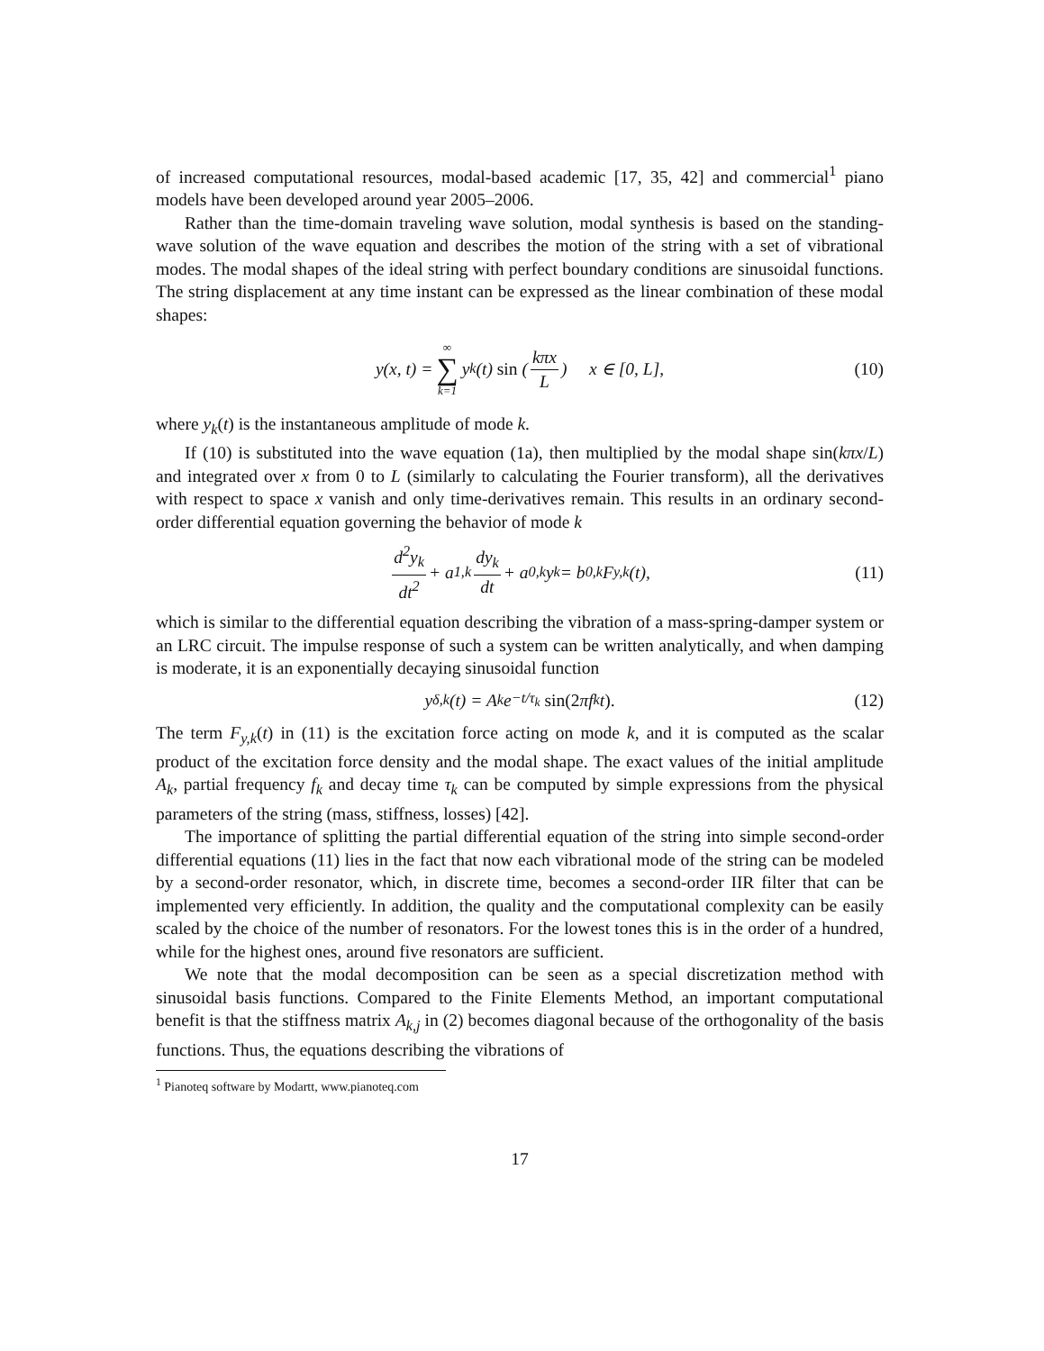of increased computational resources, modal-based academic [17, 35, 42] and commercial<sup>1</sup> piano models have been developed around year 2005–2006.
Rather than the time-domain traveling wave solution, modal synthesis is based on the standing-wave solution of the wave equation and describes the motion of the string with a set of vibrational modes. The modal shapes of the ideal string with perfect boundary conditions are sinusoidal functions. The string displacement at any time instant can be expressed as the linear combination of these modal shapes:
y(x, t) = ∞ ∑ k=1 y<sub>k</sub>(t) sin ( kπx L ) x ∈ [0, L], (10)
where y<sub>k</sub>(t) is the instantaneous amplitude of mode k.
If (10) is substituted into the wave equation (1a), then multiplied by the modal shape sin(kπx/L) and integrated over x from 0 to L (similarly to calculating the Fourier transform), all the derivatives with respect to space x vanish and only time-derivatives remain. This results in an ordinary second-order differential equation governing the behavior of mode k
d<sup>2</sup>y<sub>k</sub> dt<sup>2</sup> + a<sub>1,k</sub> dy<sub>k</sub> dt + a<sub>0,k</sub>y<sub>k</sub> = b<sub>0,k</sub>F<sub>y,k</sub>(t), (11)
which is similar to the differential equation describing the vibration of a mass-spring-damper system or an LRC circuit. The impulse response of such a system can be written analytically, and when damping is moderate, it is an exponentially decaying sinusoidal function
y<sub>δ,k</sub>(t) = A<sub>k</sub>e<sup>−t/τ<sub>k</sub></sup> sin(2 πf<sub>k</sub>t). (12)
The term F<sub>y,k</sub>(t) in (11) is the excitation force acting on mode k, and it is computed as the scalar product of the excitation force density and the modal shape. The exact values of the initial amplitude A<sub>k</sub>, partial frequency f<sub>k</sub> and decay time τ<sub>k</sub> can be computed by simple expressions from the physical parameters of the string (mass, stiffness, losses) [42].
The importance of splitting the partial differential equation of the string into simple second-order differential equations (11) lies in the fact that now each vibrational mode of the string can be modeled by a second-order resonator, which, in discrete time, becomes a second-order IIR filter that can be implemented very efficiently. In addition, the quality and the computational complexity can be easily scaled by the choice of the number of resonators. For the lowest tones this is in the order of a hundred, while for the highest ones, around five resonators are sufficient.
We note that the modal decomposition can be seen as a special discretization method with sinusoidal basis functions. Compared to the Finite Elements Method, an important computational benefit is that the stiffness matrix A<sub>k,j</sub> in (2) becomes diagonal because of the orthogonality of the basis functions. Thus, the equations describing the vibrations of
<sup>1</sup> Pianoteq software by Modartt, www.pianoteq.com
17